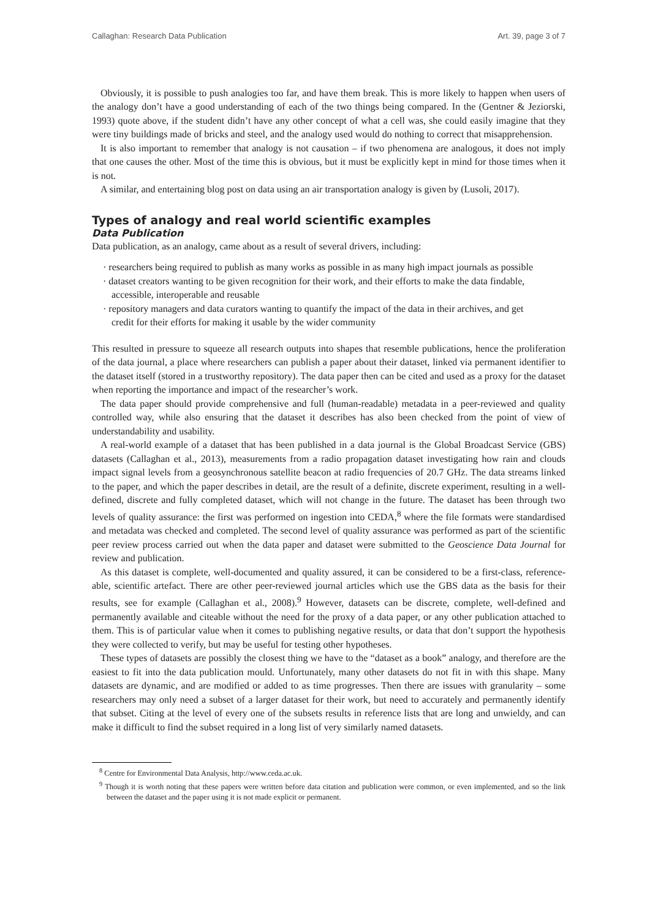Callaghan: Research Data Publication Art. 39, page 3 of 7
Obviously, it is possible to push analogies too far, and have them break. This is more likely to happen when users of the analogy don’t have a good understanding of each of the two things being compared. In the (Gentner & Jeziorski, 1993) quote above, if the student didn’t have any other concept of what a cell was, she could easily imagine that they were tiny buildings made of bricks and steel, and the analogy used would do nothing to correct that misapprehension.
It is also important to remember that analogy is not causation – if two phenomena are analogous, it does not imply that one causes the other. Most of the time this is obvious, but it must be explicitly kept in mind for those times when it is not.
A similar, and entertaining blog post on data using an air transportation analogy is given by (Lusoli, 2017).
Types of analogy and real world scientific examples
Data Publication
Data publication, as an analogy, came about as a result of several drivers, including:
· researchers being required to publish as many works as possible in as many high impact journals as possible
· dataset creators wanting to be given recognition for their work, and their efforts to make the data findable, accessible, interoperable and reusable
· repository managers and data curators wanting to quantify the impact of the data in their archives, and get credit for their efforts for making it usable by the wider community
This resulted in pressure to squeeze all research outputs into shapes that resemble publications, hence the proliferation of the data journal, a place where researchers can publish a paper about their dataset, linked via permanent identifier to the dataset itself (stored in a trustworthy repository). The data paper then can be cited and used as a proxy for the dataset when reporting the importance and impact of the researcher’s work.
The data paper should provide comprehensive and full (human-readable) metadata in a peer-reviewed and quality controlled way, while also ensuring that the dataset it describes has also been checked from the point of view of understandability and usability.
A real-world example of a dataset that has been published in a data journal is the Global Broadcast Service (GBS) datasets (Callaghan et al., 2013), measurements from a radio propagation dataset investigating how rain and clouds impact signal levels from a geosynchronous satellite beacon at radio frequencies of 20.7 GHz. The data streams linked to the paper, and which the paper describes in detail, are the result of a definite, discrete experiment, resulting in a well-defined, discrete and fully completed dataset, which will not change in the future. The dataset has been through two levels of quality assurance: the first was performed on ingestion into CEDA,<sup>8</sup> where the file formats were standardised and metadata was checked and completed. The second level of quality assurance was performed as part of the scientific peer review process carried out when the data paper and dataset were submitted to the Geoscience Data Journal for review and publication.
As this dataset is complete, well-documented and quality assured, it can be considered to be a first-class, reference-able, scientific artefact. There are other peer-reviewed journal articles which use the GBS data as the basis for their results, see for example (Callaghan et al., 2008).<sup>9</sup> However, datasets can be discrete, complete, well-defined and permanently available and citeable without the need for the proxy of a data paper, or any other publication attached to them. This is of particular value when it comes to publishing negative results, or data that don’t support the hypothesis they were collected to verify, but may be useful for testing other hypotheses.
These types of datasets are possibly the closest thing we have to the “dataset as a book” analogy, and therefore are the easiest to fit into the data publication mould. Unfortunately, many other datasets do not fit in with this shape. Many datasets are dynamic, and are modified or added to as time progresses. Then there are issues with granularity – some researchers may only need a subset of a larger dataset for their work, but need to accurately and permanently identify that subset. Citing at the level of every one of the subsets results in reference lists that are long and unwieldy, and can make it difficult to find the subset required in a long list of very similarly named datasets.
<sup>8</sup> Centre for Environmental Data Analysis, http://www.ceda.ac.uk.
<sup>9</sup> Though it is worth noting that these papers were written before data citation and publication were common, or even implemented, and so the link between the dataset and the paper using it is not made explicit or permanent.